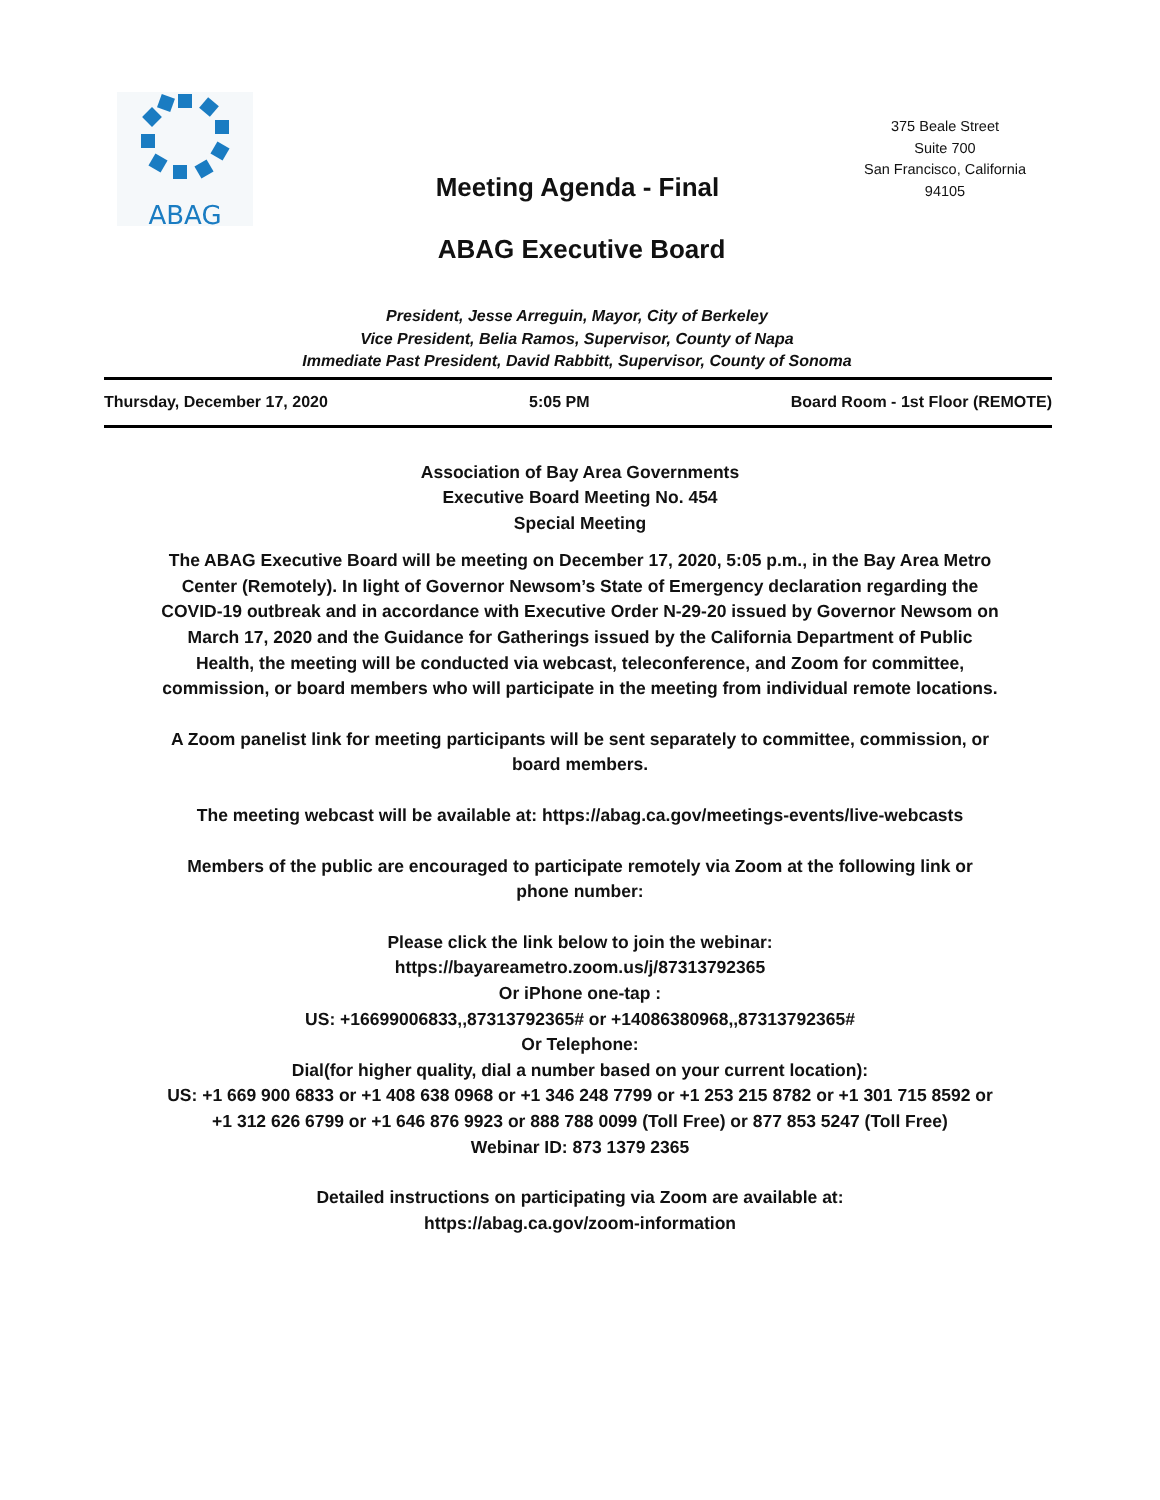ABAG
375 Beale Street
Suite 700
San Francisco, California
94105
Meeting Agenda - Final
ABAG Executive Board
President, Jesse Arreguin, Mayor, City of Berkeley
Vice President, Belia Ramos, Supervisor, County of Napa
Immediate Past President, David Rabbitt, Supervisor, County of Sonoma
Thursday, December 17, 2020 5:05 PM Board Room - 1st Floor (REMOTE)
Association of Bay Area Governments
Executive Board Meeting No. 454
Special Meeting
The ABAG Executive Board will be meeting on December 17, 2020, 5:05 p.m., in the Bay Area Metro Center (Remotely). In light of Governor Newsom’s State of Emergency declaration regarding the COVID-19 outbreak and in accordance with Executive Order N-29-20 issued by Governor Newsom on March 17, 2020 and the Guidance for Gatherings issued by the California Department of Public Health, the meeting will be conducted via webcast, teleconference, and Zoom for committee, commission, or board members who will participate in the meeting from individual remote locations.
A Zoom panelist link for meeting participants will be sent separately to committee, commission, or board members.
The meeting webcast will be available at: https://abag.ca.gov/meetings-events/live-webcasts
Members of the public are encouraged to participate remotely via Zoom at the following link or phone number:
Please click the link below to join the webinar:
https://bayareametro.zoom.us/j/87313792365
Or iPhone one-tap :
US: +16699006833,,87313792365# or +14086380968,,87313792365#
Or Telephone:
Dial(for higher quality, dial a number based on your current location):
US: +1 669 900 6833 or +1 408 638 0968 or +1 346 248 7799 or +1 253 215 8782 or +1 301 715 8592 or +1 312 626 6799 or +1 646 876 9923 or 888 788 0099 (Toll Free) or 877 853 5247 (Toll Free)
Webinar ID: 873 1379 2365
Detailed instructions on participating via Zoom are available at:
https://abag.ca.gov/zoom-information